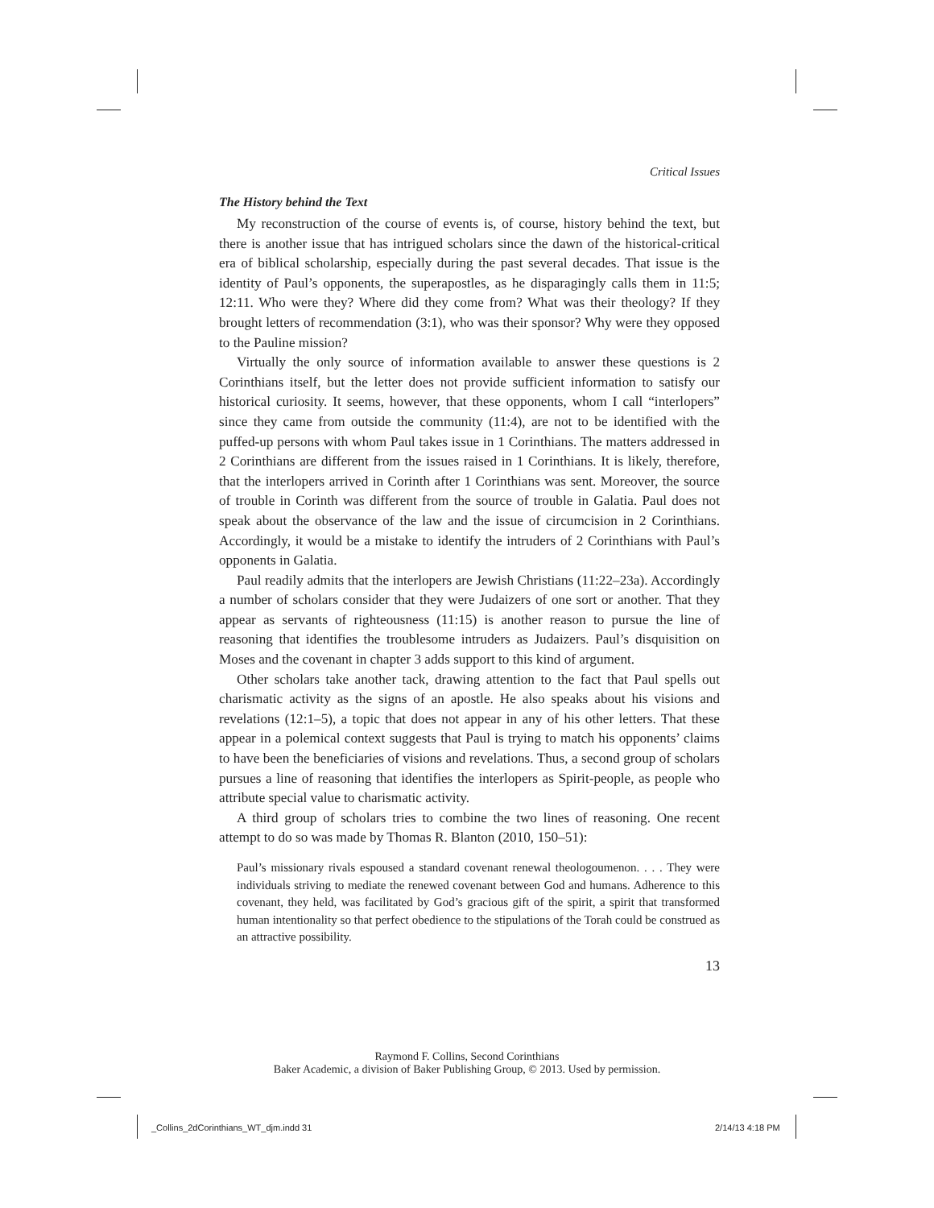Critical Issues
The History behind the Text
My reconstruction of the course of events is, of course, history behind the text, but there is another issue that has intrigued scholars since the dawn of the historical-critical era of biblical scholarship, especially during the past several decades. That issue is the identity of Paul’s opponents, the superapostles, as he disparagingly calls them in 11:5; 12:11. Who were they? Where did they come from? What was their theology? If they brought letters of recommendation (3:1), who was their sponsor? Why were they opposed to the Pauline mission?
Virtually the only source of information available to answer these questions is 2 Corinthians itself, but the letter does not provide sufficient information to satisfy our historical curiosity. It seems, however, that these opponents, whom I call “interlopers” since they came from outside the community (11:4), are not to be identified with the puffed-up persons with whom Paul takes issue in 1 Corinthians. The matters addressed in 2 Corinthians are different from the issues raised in 1 Corinthians. It is likely, therefore, that the interlopers arrived in Corinth after 1 Corinthians was sent. Moreover, the source of trouble in Corinth was different from the source of trouble in Galatia. Paul does not speak about the observance of the law and the issue of circumcision in 2 Corinthians. Accordingly, it would be a mistake to identify the intruders of 2 Corinthians with Paul’s opponents in Galatia.
Paul readily admits that the interlopers are Jewish Christians (11:22–23a). Accordingly a number of scholars consider that they were Judaizers of one sort or another. That they appear as servants of righteousness (11:15) is another reason to pursue the line of reasoning that identifies the troublesome intruders as Judaizers. Paul’s disquisition on Moses and the covenant in chapter 3 adds support to this kind of argument.
Other scholars take another tack, drawing attention to the fact that Paul spells out charismatic activity as the signs of an apostle. He also speaks about his visions and revelations (12:1–5), a topic that does not appear in any of his other letters. That these appear in a polemical context suggests that Paul is trying to match his opponents’ claims to have been the beneficiaries of visions and revelations. Thus, a second group of scholars pursues a line of reasoning that identifies the interlopers as Spirit-people, as people who attribute special value to charismatic activity.
A third group of scholars tries to combine the two lines of reasoning. One recent attempt to do so was made by Thomas R. Blanton (2010, 150–51):
Paul’s missionary rivals espoused a standard covenant renewal theologoumenon. . . . They were individuals striving to mediate the renewed covenant between God and humans. Adherence to this covenant, they held, was facilitated by God’s gracious gift of the spirit, a spirit that transformed human intentionality so that perfect obedience to the stipulations of the Torah could be construed as an attractive possibility.
13
Raymond F. Collins, Second Corinthians
Baker Academic, a division of Baker Publishing Group, © 2013. Used by permission.
_Collins_2dCorinthians_WT_djm.indd 31
2/14/13 4:18 PM